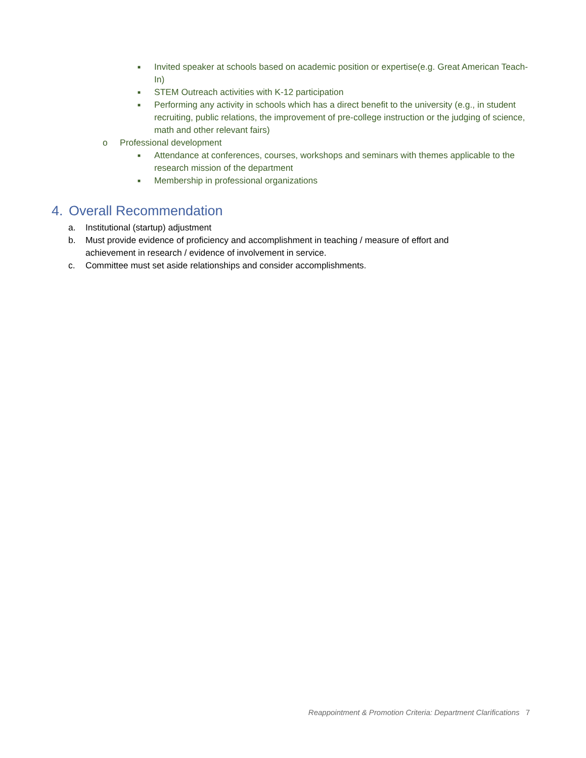■ Invited speaker at schools based on academic position or expertise(e.g. Great American Teach-In)
■ STEM Outreach activities with K-12 participation
■ Performing any activity in schools which has a direct benefit to the university (e.g., in student recruiting, public relations, the improvement of pre-college instruction or the judging of science, math and other relevant fairs)
o Professional development
■ Attendance at conferences, courses, workshops and seminars with themes applicable to the research mission of the department
■ Membership in professional organizations
4. Overall Recommendation
a. Institutional (startup) adjustment
b. Must provide evidence of proficiency and accomplishment in teaching / measure of effort and achievement in research / evidence of involvement in service.
c. Committee must set aside relationships and consider accomplishments.
Reappointment & Promotion Criteria: Department Clarifications 7